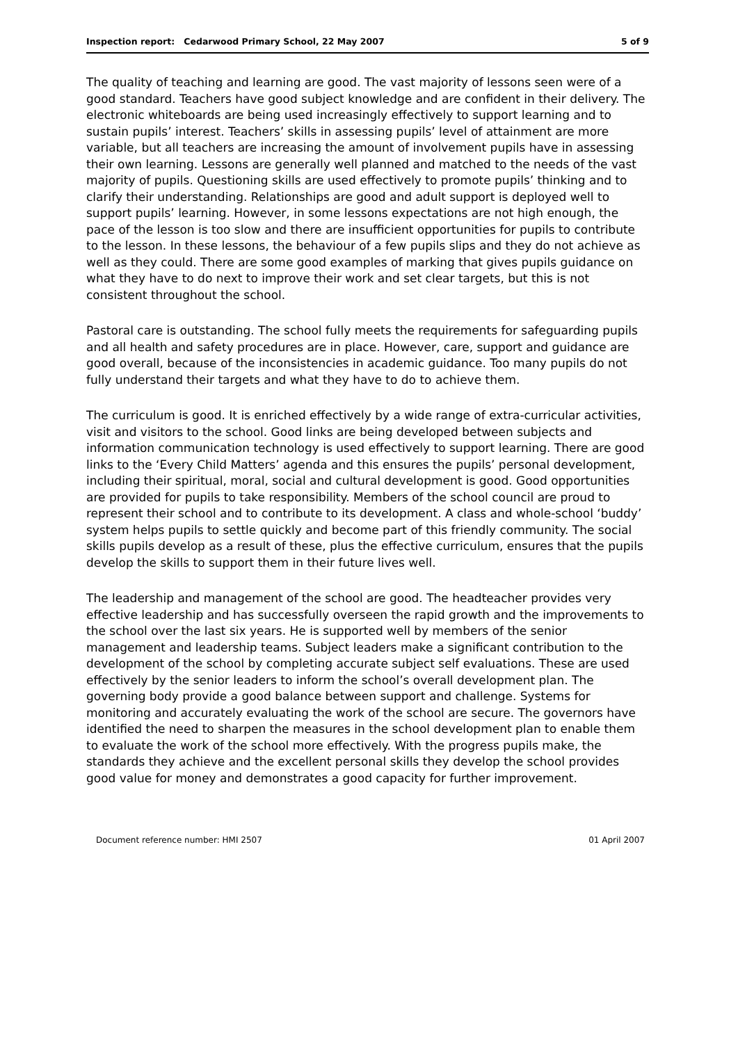Inspection report: Cedarwood Primary School, 22 May 2007 5 of 9
The quality of teaching and learning are good. The vast majority of lessons seen were of a good standard. Teachers have good subject knowledge and are confident in their delivery. The electronic whiteboards are being used increasingly effectively to support learning and to sustain pupils’ interest. Teachers’ skills in assessing pupils’ level of attainment are more variable, but all teachers are increasing the amount of involvement pupils have in assessing their own learning. Lessons are generally well planned and matched to the needs of the vast majority of pupils. Questioning skills are used effectively to promote pupils’ thinking and to clarify their understanding. Relationships are good and adult support is deployed well to support pupils’ learning. However, in some lessons expectations are not high enough, the pace of the lesson is too slow and there are insufficient opportunities for pupils to contribute to the lesson. In these lessons, the behaviour of a few pupils slips and they do not achieve as well as they could. There are some good examples of marking that gives pupils guidance on what they have to do next to improve their work and set clear targets, but this is not consistent throughout the school.
Pastoral care is outstanding. The school fully meets the requirements for safeguarding pupils and all health and safety procedures are in place. However, care, support and guidance are good overall, because of the inconsistencies in academic guidance. Too many pupils do not fully understand their targets and what they have to do to achieve them.
The curriculum is good. It is enriched effectively by a wide range of extra-curricular activities, visit and visitors to the school. Good links are being developed between subjects and information communication technology is used effectively to support learning. There are good links to the ‘Every Child Matters’ agenda and this ensures the pupils’ personal development, including their spiritual, moral, social and cultural development is good. Good opportunities are provided for pupils to take responsibility. Members of the school council are proud to represent their school and to contribute to its development. A class and whole-school ‘buddy’ system helps pupils to settle quickly and become part of this friendly community. The social skills pupils develop as a result of these, plus the effective curriculum, ensures that the pupils develop the skills to support them in their future lives well.
The leadership and management of the school are good. The headteacher provides very effective leadership and has successfully overseen the rapid growth and the improvements to the school over the last six years. He is supported well by members of the senior management and leadership teams. Subject leaders make a significant contribution to the development of the school by completing accurate subject self evaluations. These are used effectively by the senior leaders to inform the school’s overall development plan. The governing body provide a good balance between support and challenge. Systems for monitoring and accurately evaluating the work of the school are secure. The governors have identified the need to sharpen the measures in the school development plan to enable them to evaluate the work of the school more effectively. With the progress pupils make, the standards they achieve and the excellent personal skills they develop the school provides good value for money and demonstrates a good capacity for further improvement.
Document reference number: HMI 2507 01 April 2007